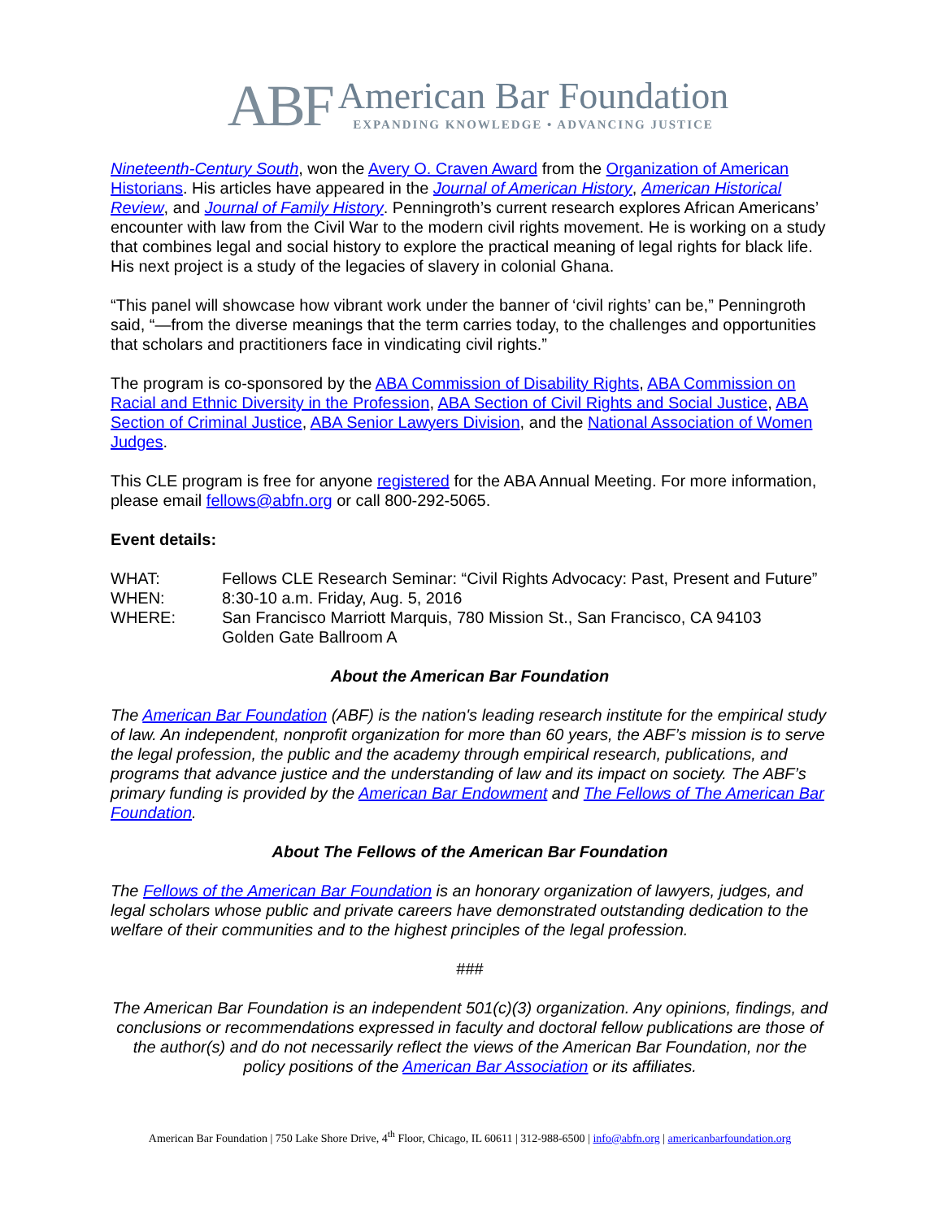ABF
American Bar Foundation
EXPANDING KNOWLEDGE • ADVANCING JUSTICE
Nineteenth-Century South, won the Avery O. Craven Award from the Organization of American Historians. His articles have appeared in the Journal of American History, American Historical Review, and Journal of Family History. Penningroth’s current research explores African Americans’ encounter with law from the Civil War to the modern civil rights movement. He is working on a study that combines legal and social history to explore the practical meaning of legal rights for black life. His next project is a study of the legacies of slavery in colonial Ghana.
“This panel will showcase how vibrant work under the banner of ‘civil rights’ can be,” Penningroth said, “—from the diverse meanings that the term carries today, to the challenges and opportunities that scholars and practitioners face in vindicating civil rights.”
The program is co-sponsored by the ABA Commission of Disability Rights, ABA Commission on Racial and Ethnic Diversity in the Profession, ABA Section of Civil Rights and Social Justice, ABA Section of Criminal Justice, ABA Senior Lawyers Division, and the National Association of Women Judges.
This CLE program is free for anyone registered for the ABA Annual Meeting. For more information, please email fellows@abfn.org or call 800-292-5065.
Event details:
| WHAT: | Fellows CLE Research Seminar: “Civil Rights Advocacy: Past, Present and Future” |
| WHEN: | 8:30-10 a.m. Friday, Aug. 5, 2016 |
| WHERE: | San Francisco Marriott Marquis, 780 Mission St., San Francisco, CA 94103 Golden Gate Ballroom A |
About the American Bar Foundation
The American Bar Foundation (ABF) is the nation's leading research institute for the empirical study of law. An independent, nonprofit organization for more than 60 years, the ABF’s mission is to serve the legal profession, the public and the academy through empirical research, publications, and programs that advance justice and the understanding of law and its impact on society. The ABF’s primary funding is provided by the American Bar Endowment and The Fellows of The American Bar Foundation.
About The Fellows of the American Bar Foundation
The Fellows of the American Bar Foundation is an honorary organization of lawyers, judges, and legal scholars whose public and private careers have demonstrated outstanding dedication to the welfare of their communities and to the highest principles of the legal profession.
###
The American Bar Foundation is an independent 501(c)(3) organization. Any opinions, findings, and conclusions or recommendations expressed in faculty and doctoral fellow publications are those of the author(s) and do not necessarily reflect the views of the American Bar Foundation, nor the policy positions of the American Bar Association or its affiliates.
American Bar Foundation | 750 Lake Shore Drive, 4<sup>th</sup> Floor, Chicago, IL 60611 | 312-988-6500 | info@abfn.org | americanbarfoundation.org